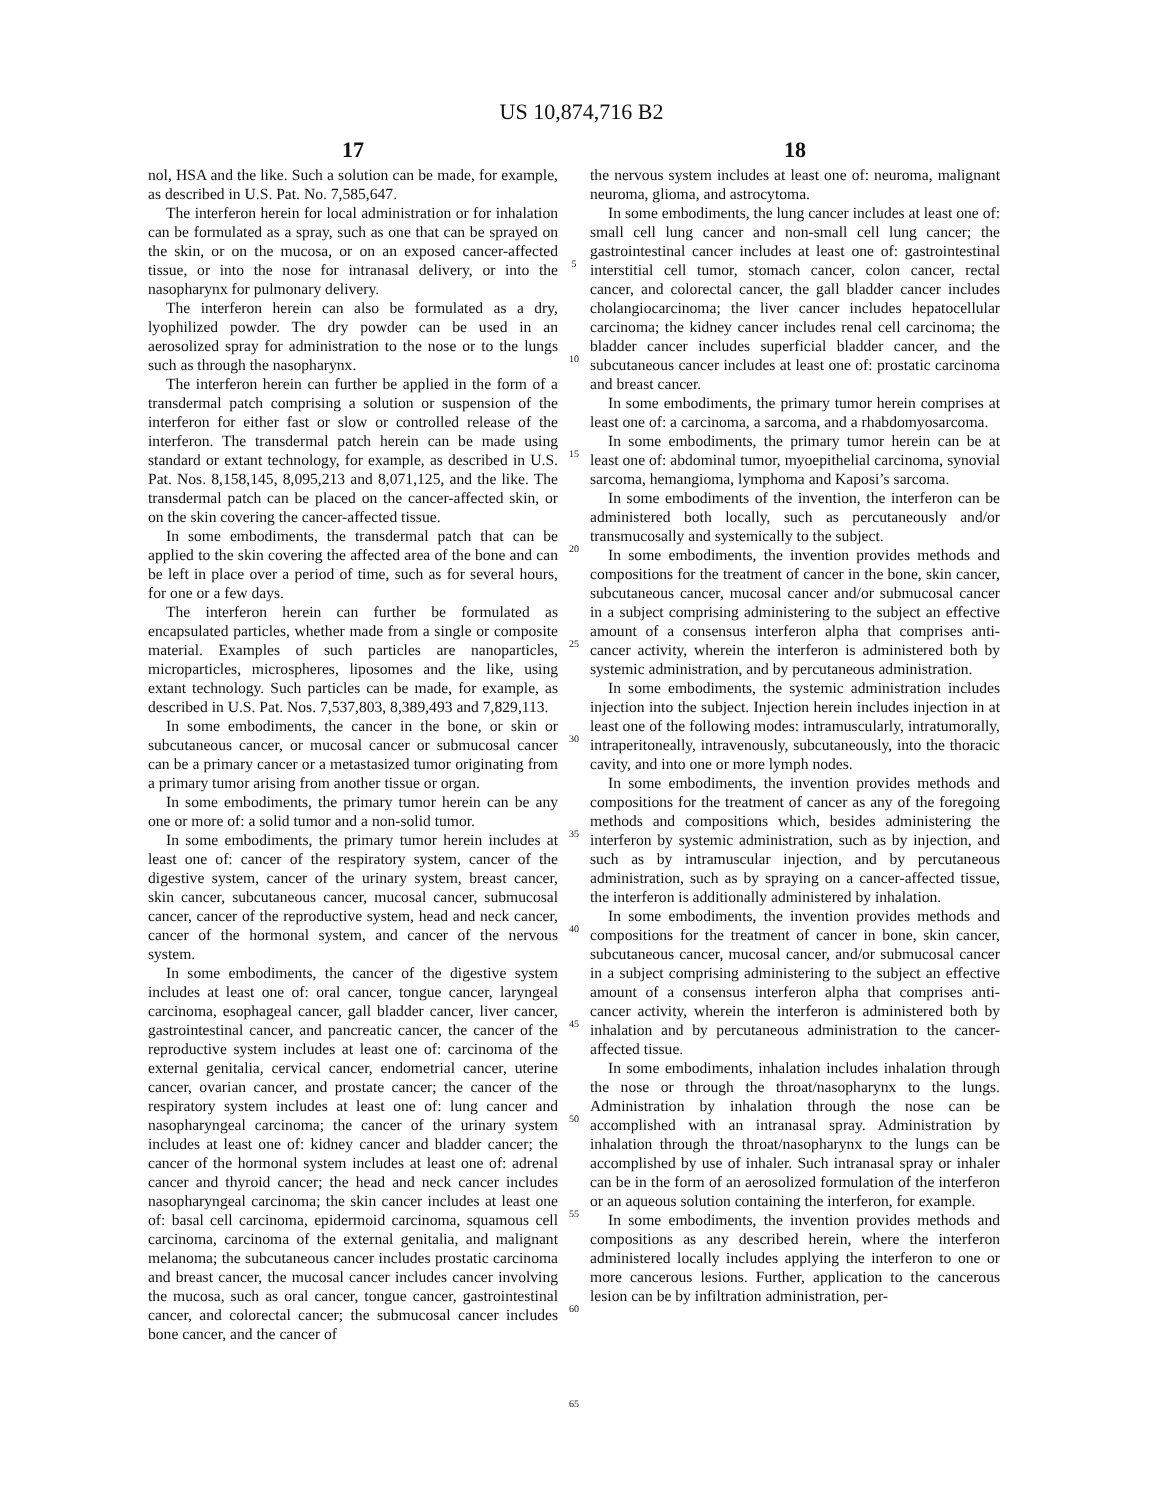US 10,874,716 B2
17
nol, HSA and the like. Such a solution can be made, for example, as described in U.S. Pat. No. 7,585,647.
The interferon herein for local administration or for inhalation can be formulated as a spray, such as one that can be sprayed on the skin, or on the mucosa, or on an exposed cancer-affected tissue, or into the nose for intranasal delivery, or into the nasopharynx for pulmonary delivery.
The interferon herein can also be formulated as a dry, lyophilized powder. The dry powder can be used in an aerosolized spray for administration to the nose or to the lungs such as through the nasopharynx.
The interferon herein can further be applied in the form of a transdermal patch comprising a solution or suspension of the interferon for either fast or slow or controlled release of the interferon. The transdermal patch herein can be made using standard or extant technology, for example, as described in U.S. Pat. Nos. 8,158,145, 8,095,213 and 8,071,125, and the like. The transdermal patch can be placed on the cancer-affected skin, or on the skin covering the cancer-affected tissue.
In some embodiments, the transdermal patch that can be applied to the skin covering the affected area of the bone and can be left in place over a period of time, such as for several hours, for one or a few days.
The interferon herein can further be formulated as encapsulated particles, whether made from a single or composite material. Examples of such particles are nanoparticles, microparticles, microspheres, liposomes and the like, using extant technology. Such particles can be made, for example, as described in U.S. Pat. Nos. 7,537,803, 8,389,493 and 7,829,113.
In some embodiments, the cancer in the bone, or skin or subcutaneous cancer, or mucosal cancer or submucosal cancer can be a primary cancer or a metastasized tumor originating from a primary tumor arising from another tissue or organ.
In some embodiments, the primary tumor herein can be any one or more of: a solid tumor and a non-solid tumor.
In some embodiments, the primary tumor herein includes at least one of: cancer of the respiratory system, cancer of the digestive system, cancer of the urinary system, breast cancer, skin cancer, subcutaneous cancer, mucosal cancer, submucosal cancer, cancer of the reproductive system, head and neck cancer, cancer of the hormonal system, and cancer of the nervous system.
In some embodiments, the cancer of the digestive system includes at least one of: oral cancer, tongue cancer, laryngeal carcinoma, esophageal cancer, gall bladder cancer, liver cancer, gastrointestinal cancer, and pancreatic cancer, the cancer of the reproductive system includes at least one of: carcinoma of the external genitalia, cervical cancer, endometrial cancer, uterine cancer, ovarian cancer, and prostate cancer; the cancer of the respiratory system includes at least one of: lung cancer and nasopharyngeal carcinoma; the cancer of the urinary system includes at least one of: kidney cancer and bladder cancer; the cancer of the hormonal system includes at least one of: adrenal cancer and thyroid cancer; the head and neck cancer includes nasopharyngeal carcinoma; the skin cancer includes at least one of: basal cell carcinoma, epidermoid carcinoma, squamous cell carcinoma, carcinoma of the external genitalia, and malignant melanoma; the subcutaneous cancer includes prostatic carcinoma and breast cancer, the mucosal cancer includes cancer involving the mucosa, such as oral cancer, tongue cancer, gastrointestinal cancer, and colorectal cancer; the submucosal cancer includes bone cancer, and the cancer of
5
10
15
20
25
30
35
40
45
50
55
60
65
18
the nervous system includes at least one of: neuroma, malignant neuroma, glioma, and astrocytoma.
In some embodiments, the lung cancer includes at least one of: small cell lung cancer and non-small cell lung cancer; the gastrointestinal cancer includes at least one of: gastrointestinal interstitial cell tumor, stomach cancer, colon cancer, rectal cancer, and colorectal cancer, the gall bladder cancer includes cholangiocarcinoma; the liver cancer includes hepatocellular carcinoma; the kidney cancer includes renal cell carcinoma; the bladder cancer includes superficial bladder cancer, and the subcutaneous cancer includes at least one of: prostatic carcinoma and breast cancer.
In some embodiments, the primary tumor herein comprises at least one of: a carcinoma, a sarcoma, and a rhabdomyosarcoma.
In some embodiments, the primary tumor herein can be at least one of: abdominal tumor, myoepithelial carcinoma, synovial sarcoma, hemangioma, lymphoma and Kaposi’s sarcoma.
In some embodiments of the invention, the interferon can be administered both locally, such as percutaneously and/or transmucosally and systemically to the subject.
In some embodiments, the invention provides methods and compositions for the treatment of cancer in the bone, skin cancer, subcutaneous cancer, mucosal cancer and/or submucosal cancer in a subject comprising administering to the subject an effective amount of a consensus interferon alpha that comprises anti-cancer activity, wherein the interferon is administered both by systemic administration, and by percutaneous administration.
In some embodiments, the systemic administration includes injection into the subject. Injection herein includes injection in at least one of the following modes: intramuscularly, intratumorally, intraperitoneally, intravenously, subcutaneously, into the thoracic cavity, and into one or more lymph nodes.
In some embodiments, the invention provides methods and compositions for the treatment of cancer as any of the foregoing methods and compositions which, besides administering the interferon by systemic administration, such as by injection, and such as by intramuscular injection, and by percutaneous administration, such as by spraying on a cancer-affected tissue, the interferon is additionally administered by inhalation.
In some embodiments, the invention provides methods and compositions for the treatment of cancer in bone, skin cancer, subcutaneous cancer, mucosal cancer, and/or submucosal cancer in a subject comprising administering to the subject an effective amount of a consensus interferon alpha that comprises anti-cancer activity, wherein the interferon is administered both by inhalation and by percutaneous administration to the cancer-affected tissue.
In some embodiments, inhalation includes inhalation through the nose or through the throat/nasopharynx to the lungs. Administration by inhalation through the nose can be accomplished with an intranasal spray. Administration by inhalation through the throat/nasopharynx to the lungs can be accomplished by use of inhaler. Such intranasal spray or inhaler can be in the form of an aerosolized formulation of the interferon or an aqueous solution containing the interferon, for example.
In some embodiments, the invention provides methods and compositions as any described herein, where the interferon administered locally includes applying the interferon to one or more cancerous lesions. Further, application to the cancerous lesion can be by infiltration administration, per-